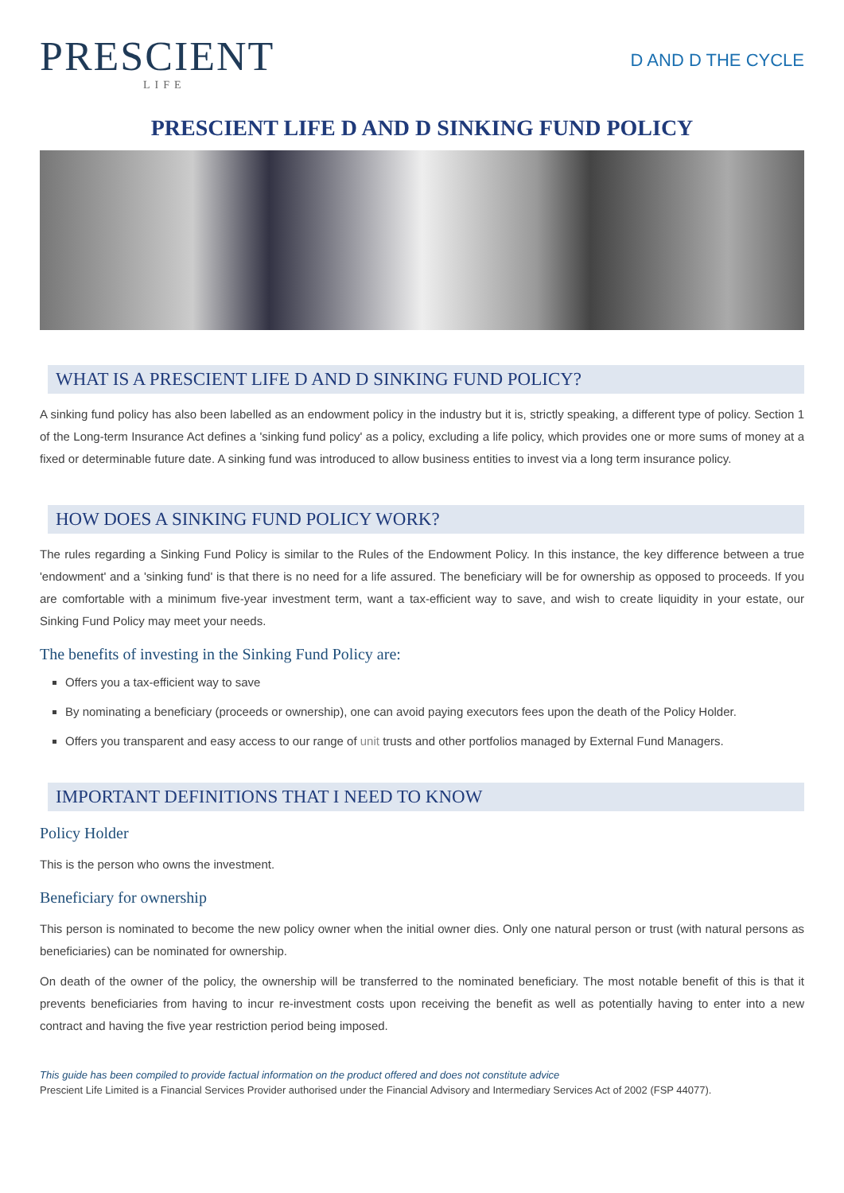PRESCIENT
LIFE
D AND D THE CYCLE
PRESCIENT LIFE D AND D SINKING FUND POLICY
WHAT IS A PRESCIENT LIFE D AND D SINKING FUND POLICY?
A sinking fund policy has also been labelled as an endowment policy in the industry but it is, strictly speaking, a different type of policy. Section 1 of the Long-term Insurance Act defines a 'sinking fund policy' as a policy, excluding a life policy, which provides one or more sums of money at a fixed or determinable future date. A sinking fund was introduced to allow business entities to invest via a long term insurance policy.
HOW DOES A SINKING FUND POLICY WORK?
The rules regarding a Sinking Fund Policy is similar to the Rules of the Endowment Policy. In this instance, the key difference between a true 'endowment' and a 'sinking fund' is that there is no need for a life assured. The beneficiary will be for ownership as opposed to proceeds. If you are comfortable with a minimum five-year investment term, want a tax-efficient way to save, and wish to create liquidity in your estate, our Sinking Fund Policy may meet your needs.
The benefits of investing in the Sinking Fund Policy are:
Offers you a tax-efficient way to save
By nominating a beneficiary (proceeds or ownership), one can avoid paying executors fees upon the death of the Policy Holder.
Offers you transparent and easy access to our range of unit trusts and other portfolios managed by External Fund Managers.
IMPORTANT DEFINITIONS THAT I NEED TO KNOW
Policy Holder
This is the person who owns the investment.
Beneficiary for ownership
This person is nominated to become the new policy owner when the initial owner dies. Only one natural person or trust (with natural persons as beneficiaries) can be nominated for ownership.
On death of the owner of the policy, the ownership will be transferred to the nominated beneficiary. The most notable benefit of this is that it prevents beneficiaries from having to incur re-investment costs upon receiving the benefit as well as potentially having to enter into a new contract and having the five year restriction period being imposed.
This guide has been compiled to provide factual information on the product offered and does not constitute advice
Prescient Life Limited is a Financial Services Provider authorised under the Financial Advisory and Intermediary Services Act of 2002 (FSP 44077).